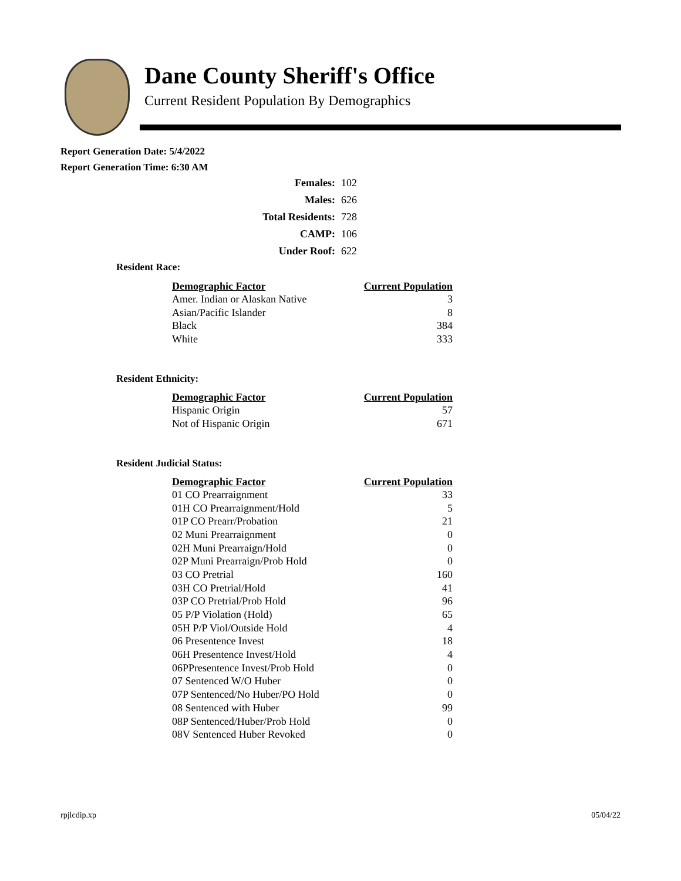Dane County Sheriff's Office
Current Resident Population By Demographics
Report Generation Date: 5/4/2022
Report Generation Time: 6:30 AM
| Females: | 102 |
| Males: | 626 |
| Total Residents: | 728 |
| CAMP: | 106 |
| Under Roof: | 622 |
Resident Race:
| Demographic Factor | Current Population |
| --- | --- |
| Amer. Indian or Alaskan Native | 3 |
| Asian/Pacific Islander | 8 |
| Black | 384 |
| White | 333 |
Resident Ethnicity:
| Demographic Factor | Current Population |
| --- | --- |
| Hispanic Origin | 57 |
| Not of Hispanic Origin | 671 |
Resident Judicial Status:
| Demographic Factor | Current Population |
| --- | --- |
| 01 CO Prearraignment | 33 |
| 01H CO Prearraignment/Hold | 5 |
| 01P CO Prearr/Probation | 21 |
| 02 Muni Prearraignment | 0 |
| 02H Muni Prearraign/Hold | 0 |
| 02P Muni Prearraign/Prob Hold | 0 |
| 03 CO Pretrial | 160 |
| 03H CO Pretrial/Hold | 41 |
| 03P CO Pretrial/Prob Hold | 96 |
| 05 P/P Violation (Hold) | 65 |
| 05H P/P Viol/Outside Hold | 4 |
| 06 Presentence Invest | 18 |
| 06H Presentence Invest/Hold | 4 |
| 06PPresentence Invest/Prob Hold | 0 |
| 07 Sentenced W/O Huber | 0 |
| 07P Sentenced/No Huber/PO Hold | 0 |
| 08 Sentenced with Huber | 99 |
| 08P Sentenced/Huber/Prob Hold | 0 |
| 08V Sentenced Huber Revoked | 0 |
rpjlcdip.xp 05/04/22